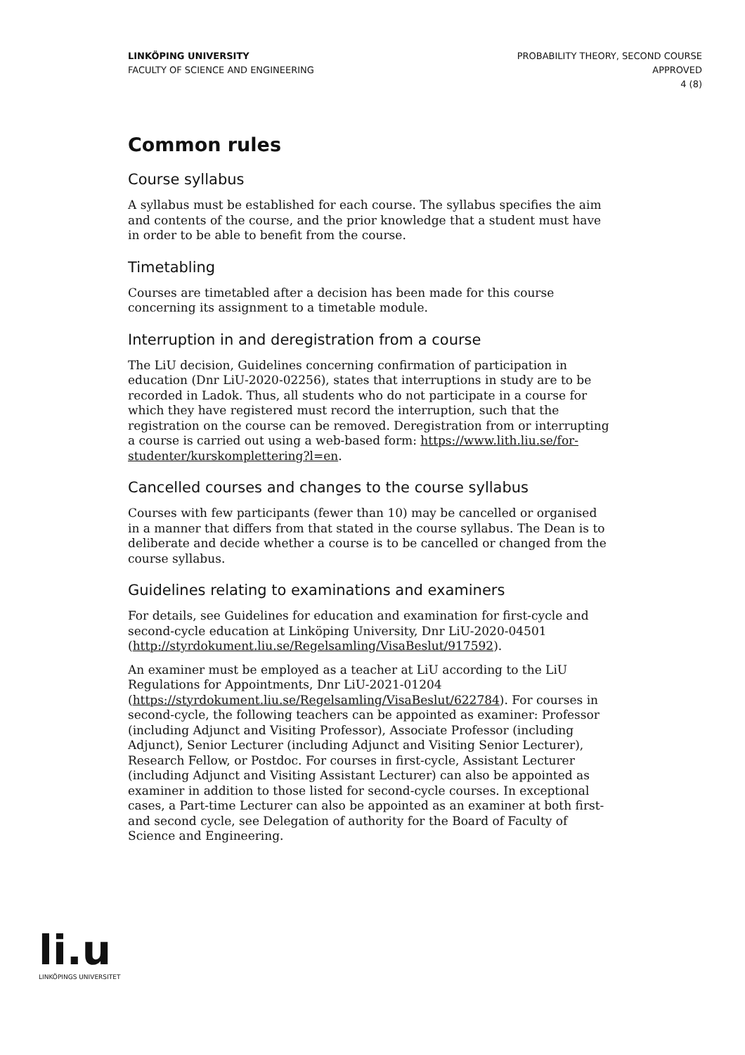LINKÖPING UNIVERSITY
FACULTY OF SCIENCE AND ENGINEERING
PROBABILITY THEORY, SECOND COURSE
APPROVED
4 (8)
Common rules
Course syllabus
A syllabus must be established for each course. The syllabus specifies the aim and contents of the course, and the prior knowledge that a student must have in order to be able to benefit from the course.
Timetabling
Courses are timetabled after a decision has been made for this course concerning its assignment to a timetable module.
Interruption in and deregistration from a course
The LiU decision, Guidelines concerning confirmation of participation in education (Dnr LiU-2020-02256), states that interruptions in study are to be recorded in Ladok. Thus, all students who do not participate in a course for which they have registered must record the interruption, such that the registration on the course can be removed. Deregistration from or interrupting a course is carried out using a web-based form: https://www.lith.liu.se/for-studenter/kurskomplettering?l=en.
Cancelled courses and changes to the course syllabus
Courses with few participants (fewer than 10) may be cancelled or organised in a manner that differs from that stated in the course syllabus. The Dean is to deliberate and decide whether a course is to be cancelled or changed from the course syllabus.
Guidelines relating to examinations and examiners
For details, see Guidelines for education and examination for first-cycle and second-cycle education at Linköping University, Dnr LiU-2020-04501 (http://styrdokument.liu.se/Regelsamling/VisaBeslut/917592).
An examiner must be employed as a teacher at LiU according to the LiU Regulations for Appointments, Dnr LiU-2021-01204 (https://styrdokument.liu.se/Regelsamling/VisaBeslut/622784). For courses in second-cycle, the following teachers can be appointed as examiner: Professor (including Adjunct and Visiting Professor), Associate Professor (including Adjunct), Senior Lecturer (including Adjunct and Visiting Senior Lecturer), Research Fellow, or Postdoc. For courses in first-cycle, Assistant Lecturer (including Adjunct and Visiting Assistant Lecturer) can also be appointed as examiner in addition to those listed for second-cycle courses. In exceptional cases, a Part-time Lecturer can also be appointed as an examiner at both first- and second cycle, see Delegation of authority for the Board of Faculty of Science and Engineering.
li.u
LINKÖPINGS UNIVERSITET